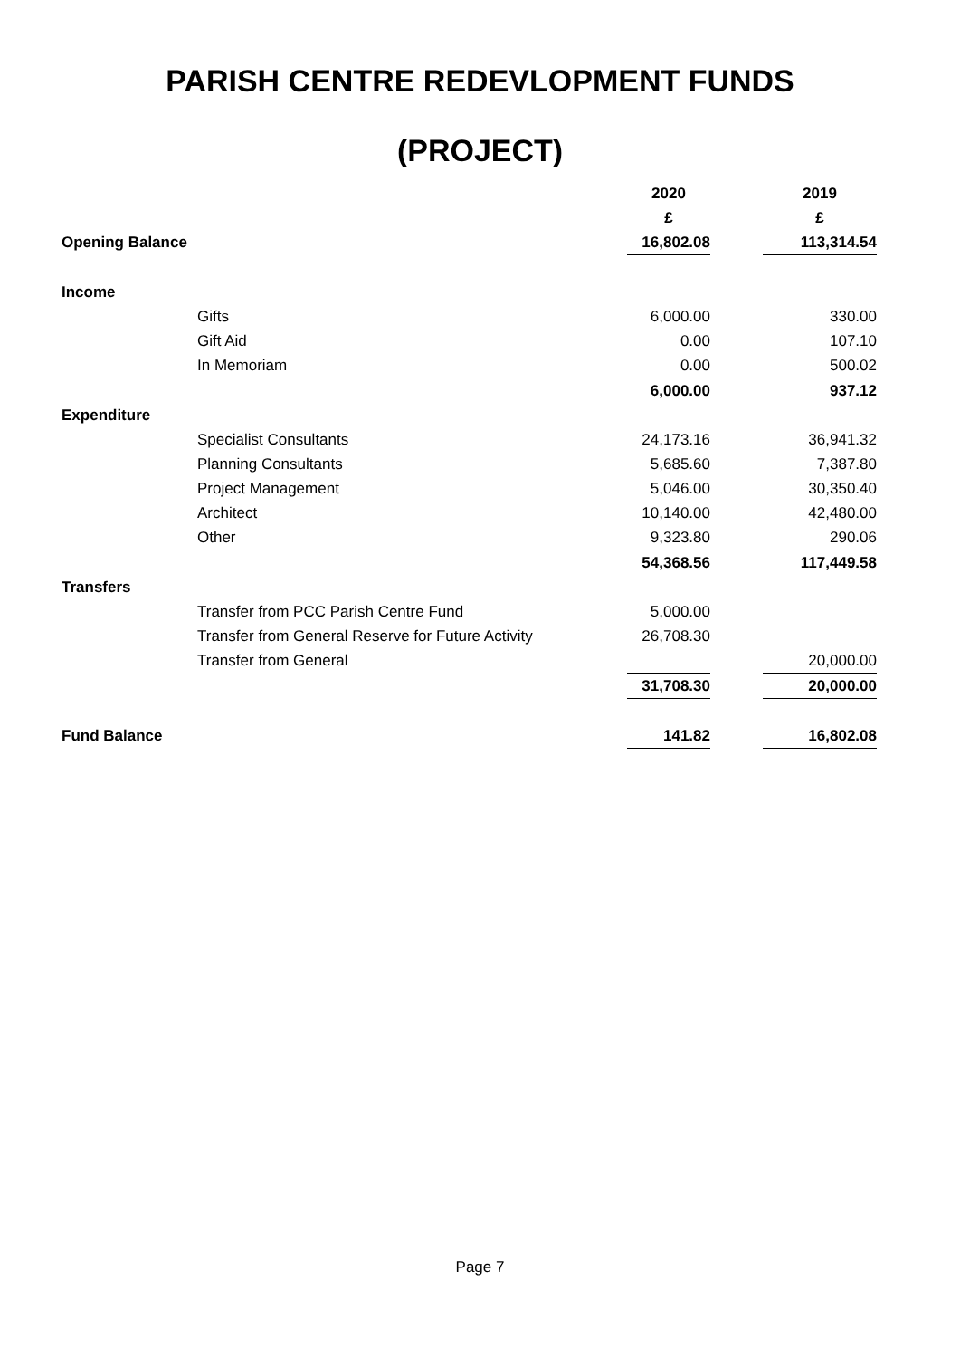PARISH CENTRE REDEVLOPMENT FUNDS
(PROJECT)
| | | 2020 | | 2019 |
| --- | --- | --- | --- | --- |
| | | £ | | £ |
| Opening Balance | | 16,802.08 | | 113,314.54 |
| Income | | | | |
| | Gifts | 6,000.00 | | 330.00 |
| | Gift Aid | 0.00 | | 107.10 |
| | In Memoriam | 0.00 | | 500.02 |
| | | 6,000.00 | | 937.12 |
| Expenditure | | | | |
| | Specialist Consultants | 24,173.16 | | 36,941.32 |
| | Planning Consultants | 5,685.60 | | 7,387.80 |
| | Project Management | 5,046.00 | | 30,350.40 |
| | Architect | 10,140.00 | | 42,480.00 |
| | Other | 9,323.80 | | 290.06 |
| | | 54,368.56 | | 117,449.58 |
| Transfers | | | | |
| | Transfer from PCC Parish Centre Fund | 5,000.00 | | |
| | Transfer from General Reserve for Future Activity | 26,708.30 | | |
| | Transfer from General | | | 20,000.00 |
| | | 31,708.30 | | 20,000.00 |
| Fund Balance | | 141.82 | | 16,802.08 |
Page 7